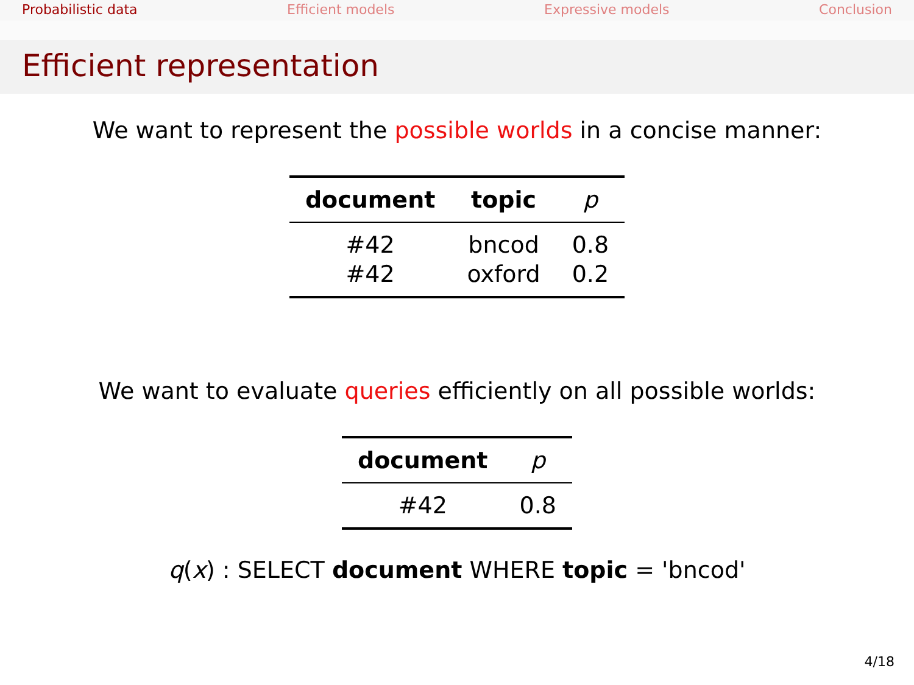Probabilistic data Efficient models Expressive models Conclusion
Efficient representation
We want to represent the possible worlds in a concise manner:
| document | topic | p |
| --- | --- | --- |
| #42 | bncod | 0.8 |
| #42 | oxford | 0.2 |
We want to evaluate queries efficiently on all possible worlds:
| document | p |
| --- | --- |
| #42 | 0.8 |
q(x) : SELECT document WHERE topic = 'bncod'
4/18